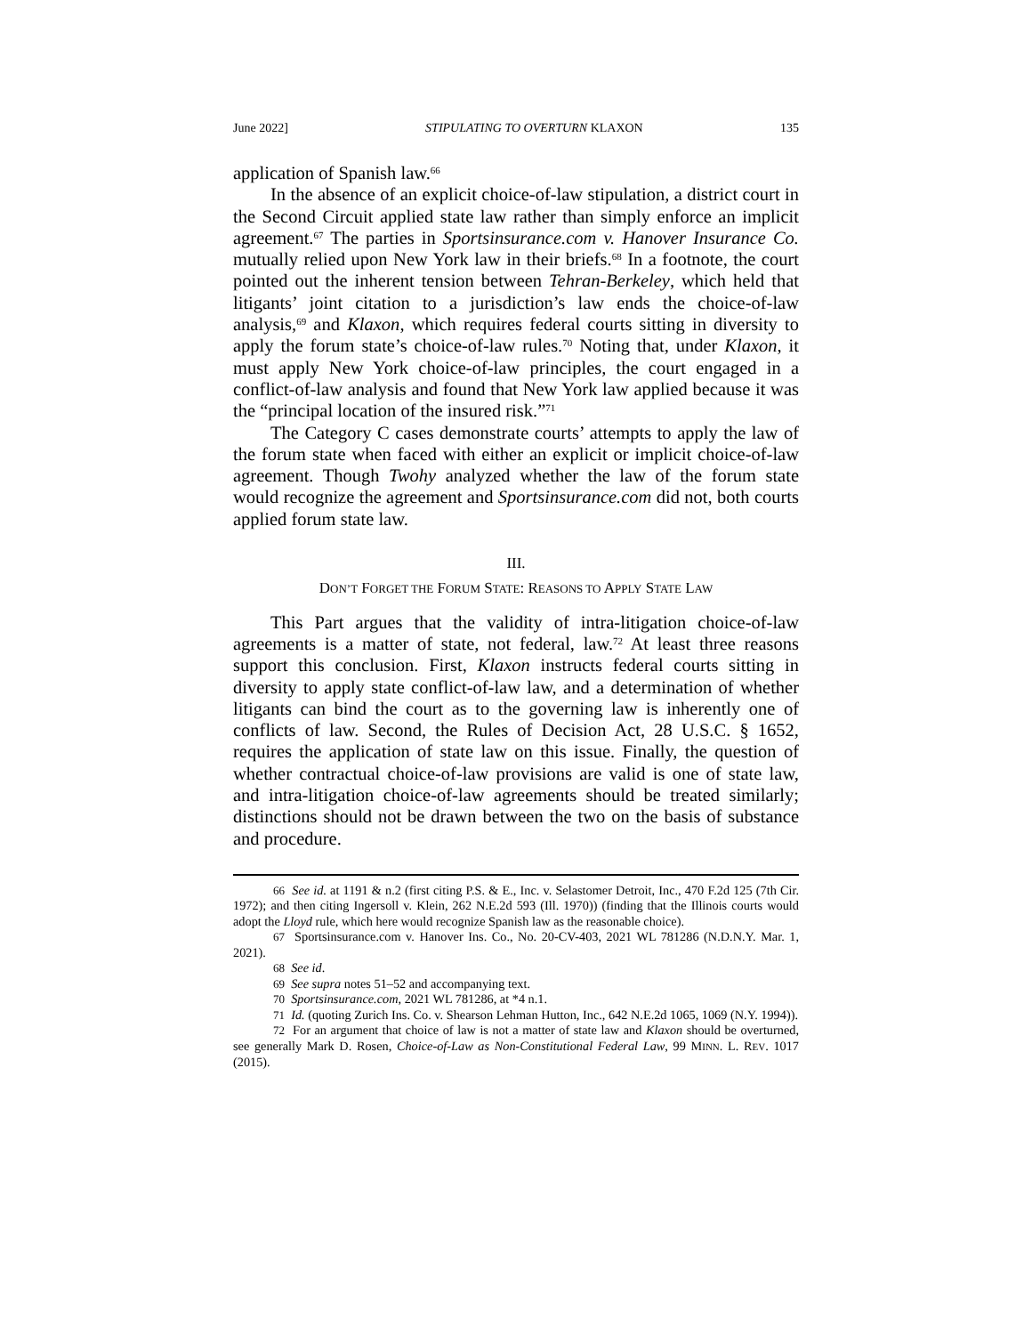June 2022] STIPULATING TO OVERTURN KLAXON 135
application of Spanish law.<sup>66</sup>
In the absence of an explicit choice-of-law stipulation, a district court in the Second Circuit applied state law rather than simply enforce an implicit agreement.<sup>67</sup> The parties in Sportsinsurance.com v. Hanover Insurance Co. mutually relied upon New York law in their briefs.<sup>68</sup> In a footnote, the court pointed out the inherent tension between Tehran-Berkeley, which held that litigants’ joint citation to a jurisdiction’s law ends the choice-of-law analysis,<sup>69</sup> and Klaxon, which requires federal courts sitting in diversity to apply the forum state’s choice-of-law rules.<sup>70</sup> Noting that, under Klaxon, it must apply New York choice-of-law principles, the court engaged in a conflict-of-law analysis and found that New York law applied because it was the “principal location of the insured risk.”<sup>71</sup>
The Category C cases demonstrate courts’ attempts to apply the law of the forum state when faced with either an explicit or implicit choice-of-law agreement. Though Twohy analyzed whether the law of the forum state would recognize the agreement and Sportsinsurance.com did not, both courts applied forum state law.
III.
DON’T FORGET THE FORUM STATE: REASONS TO APPLY STATE LAW
This Part argues that the validity of intra-litigation choice-of-law agreements is a matter of state, not federal, law.<sup>72</sup> At least three reasons support this conclusion. First, Klaxon instructs federal courts sitting in diversity to apply state conflict-of-law law, and a determination of whether litigants can bind the court as to the governing law is inherently one of conflicts of law. Second, the Rules of Decision Act, 28 U.S.C. § 1652, requires the application of state law on this issue. Finally, the question of whether contractual choice-of-law provisions are valid is one of state law, and intra-litigation choice-of-law agreements should be treated similarly; distinctions should not be drawn between the two on the basis of substance and procedure.
66 See id. at 1191 & n.2 (first citing P.S. & E., Inc. v. Selastomer Detroit, Inc., 470 F.2d 125 (7th Cir. 1972); and then citing Ingersoll v. Klein, 262 N.E.2d 593 (Ill. 1970)) (finding that the Illinois courts would adopt the Lloyd rule, which here would recognize Spanish law as the reasonable choice).
67 Sportsinsurance.com v. Hanover Ins. Co., No. 20-CV-403, 2021 WL 781286 (N.D.N.Y. Mar. 1, 2021).
68 See id.
69 See supra notes 51–52 and accompanying text.
70 Sportsinsurance.com, 2021 WL 781286, at *4 n.1.
71 Id. (quoting Zurich Ins. Co. v. Shearson Lehman Hutton, Inc., 642 N.E.2d 1065, 1069 (N.Y. 1994)).
72 For an argument that choice of law is not a matter of state law and Klaxon should be overturned, see generally Mark D. Rosen, Choice-of-Law as Non-Constitutional Federal Law, 99 MINN. L. REV. 1017 (2015).